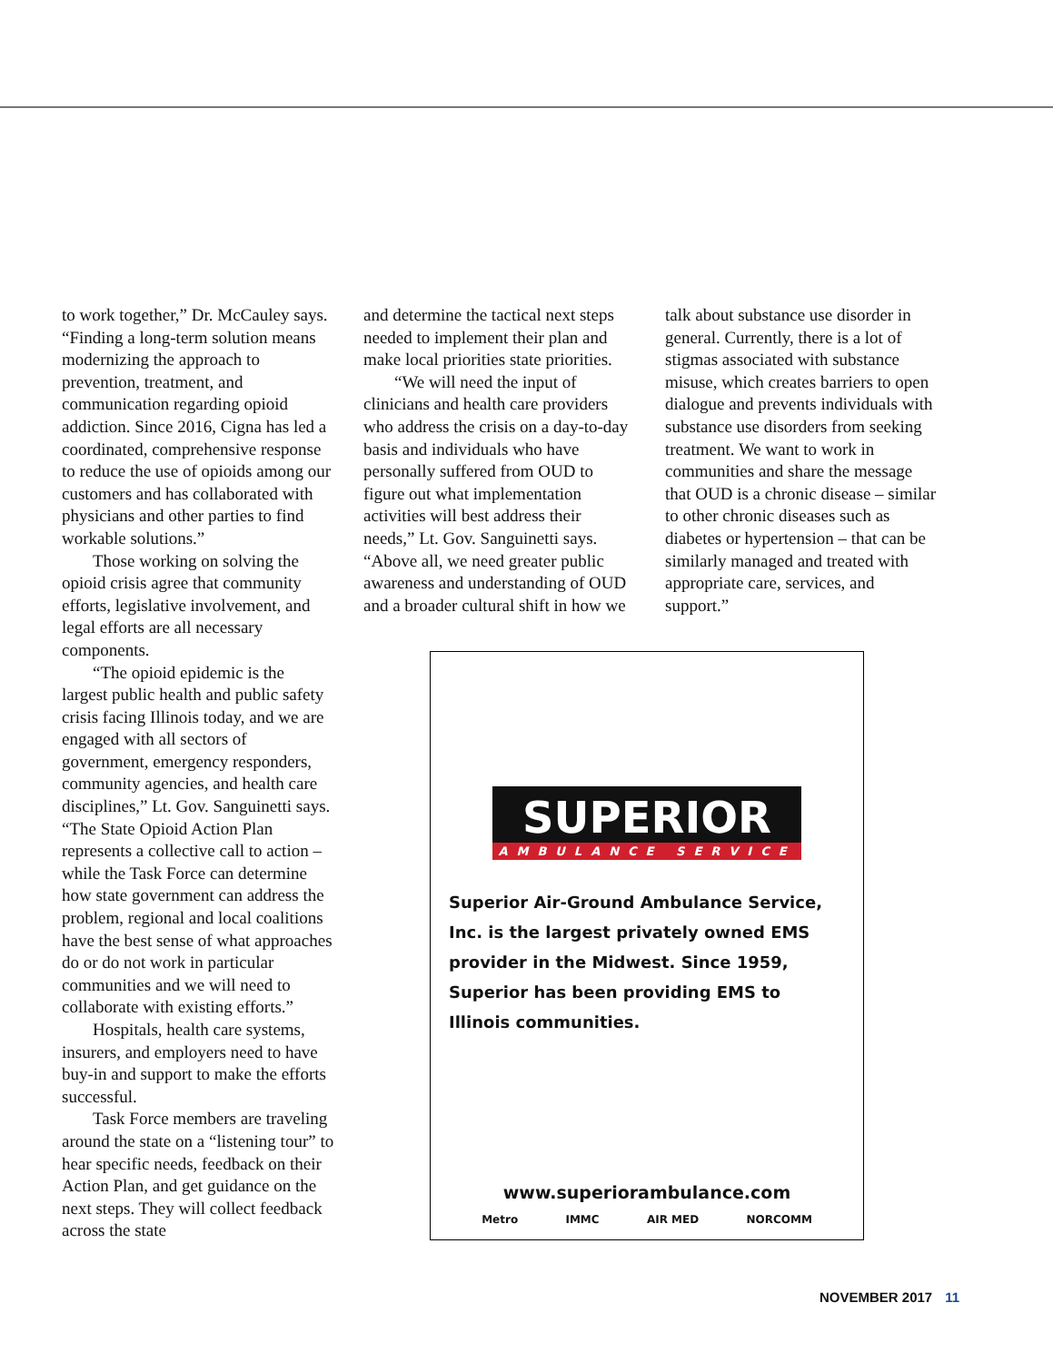to work together,” Dr. McCauley says. “Finding a long-term solution means modernizing the approach to prevention, treatment, and communication regarding opioid addiction. Since 2016, Cigna has led a coordinated, comprehensive response to reduce the use of opioids among our customers and has collaborated with physicians and other parties to find workable solutions.”
Those working on solving the opioid crisis agree that community efforts, legislative involvement, and legal efforts are all necessary components.
“The opioid epidemic is the largest public health and public safety crisis facing Illinois today, and we are engaged with all sectors of government, emergency responders, community agencies, and health care disciplines,” Lt. Gov. Sanguinetti says. “The State Opioid Action Plan represents a collective call to action – while the Task Force can determine how state government can address the problem, regional and local coalitions have the best sense of what approaches do or do not work in particular communities and we will need to collaborate with existing efforts.”
Hospitals, health care systems, insurers, and employers need to have buy-in and support to make the efforts successful.
Task Force members are traveling around the state on a “listening tour” to hear specific needs, feedback on their Action Plan, and get guidance on the next steps. They will collect feedback across the state
and determine the tactical next steps needed to implement their plan and make local priorities state priorities.
“We will need the input of clinicians and health care providers who address the crisis on a day-to-day basis and individuals who have personally suffered from OUD to figure out what implementation activities will best address their needs,” Lt. Gov. Sanguinetti says. “Above all, we need greater public awareness and understanding of OUD and a broader cultural shift in how we
talk about substance use disorder in general. Currently, there is a lot of stigmas associated with substance misuse, which creates barriers to open dialogue and prevents individuals with substance use disorders from seeking treatment. We want to work in communities and share the message that OUD is a chronic disease – similar to other chronic diseases such as diabetes or hypertension – that can be similarly managed and treated with appropriate care, services, and support.”
SUPERIOR
AMBULANCE SERVICE
Superior Air-Ground Ambulance Service, Inc. is the largest privately owned EMS provider in the Midwest. Since 1959, Superior has been providing EMS to Illinois communities.
www.superiorambulance.com
Metro IMMC AIR MED NORCOMM
NOVEMBER 2017 11